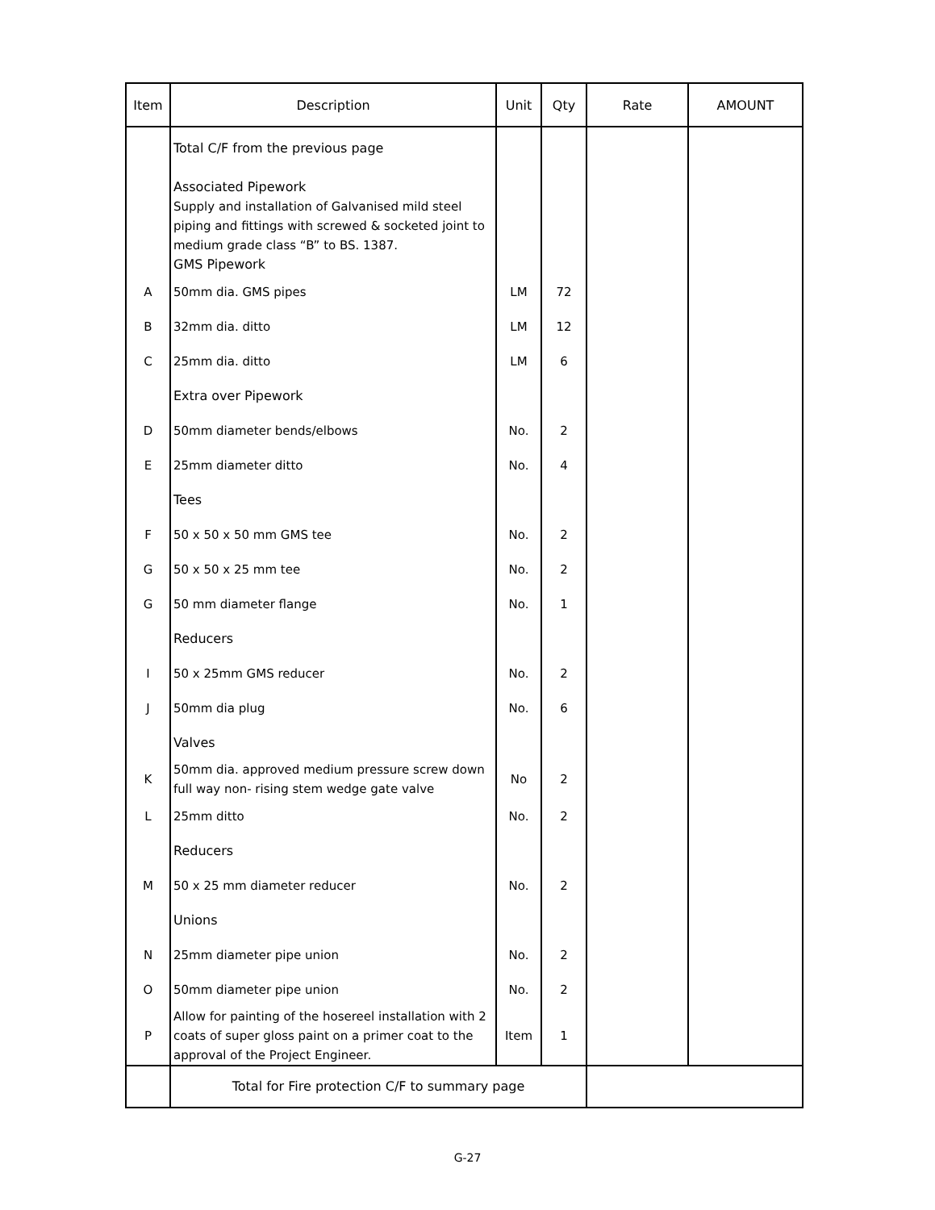| Item | Description | Unit | Qty | Rate | AMOUNT |
| --- | --- | --- | --- | --- | --- |
| | Total C/F from the previous page Associated Pipework Supply and installation of Galvanised mild steel piping and fittings with screwed & socketed joint to medium grade class “B” to BS. 1387. GMS Pipework | | | | |
| A | 50mm dia. GMS pipes | LM | 72 | | |
| B | 32mm dia. ditto | LM | 12 | | |
| C | 25mm dia. ditto | LM | 6 | | |
| | Extra over Pipework | | | | |
| D | 50mm diameter bends/elbows | No. | 2 | | |
| E | 25mm diameter ditto | No. | 4 | | |
| | Tees | | | | |
| F | 50 x 50 x 50 mm GMS tee | No. | 2 | | |
| G | 50 x 50 x 25 mm tee | No. | 2 | | |
| G | 50 mm diameter flange | No. | 1 | | |
| | Reducers | | | | |
| I | 50 x 25mm GMS reducer | No. | 2 | | |
| J | 50mm dia plug | No. | 6 | | |
| | Valves | | | | |
| K | 50mm dia. approved medium pressure screw down full way non- rising stem wedge gate valve | No | 2 | | |
| L | 25mm ditto | No. | 2 | | |
| | Reducers | | | | |
| M | 50 x 25 mm diameter reducer | No. | 2 | | |
| | Unions | | | | |
| N | 25mm diameter pipe union | No. | 2 | | |
| O | 50mm diameter pipe union | No. | 2 | | |
| P | Allow for painting of the hosereel installation with 2 coats of super gloss paint on a primer coat to the approval of the Project Engineer. | Item | 1 | | |
| | Total for Fire protection C/F to summary page | | | | |
G-27